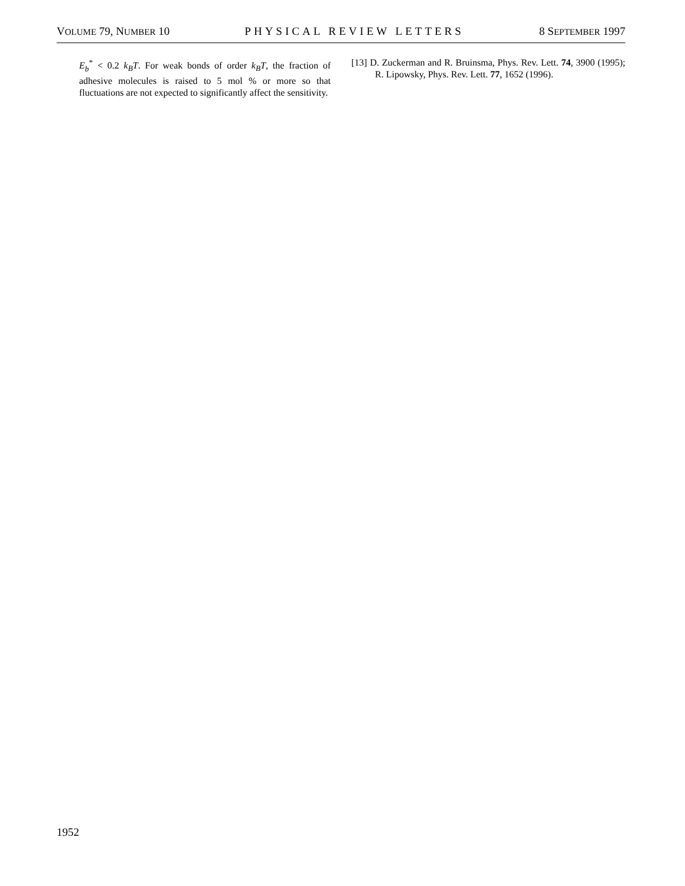VOLUME 79, NUMBER 10 PHYSICAL REVIEW LETTERS 8 SEPTEMBER 1997
E<sub>b</sub><sup>*</sup> < 0.2 k<sub>B</sub>T. For weak bonds of order k<sub>B</sub>T, the fraction of adhesive molecules is raised to 5 mol % or more so that fluctuations are not expected to significantly affect the sensitivity.
[13] D. Zuckerman and R. Bruinsma, Phys. Rev. Lett. 74, 3900 (1995); R. Lipowsky, Phys. Rev. Lett. 77, 1652 (1996).
1952